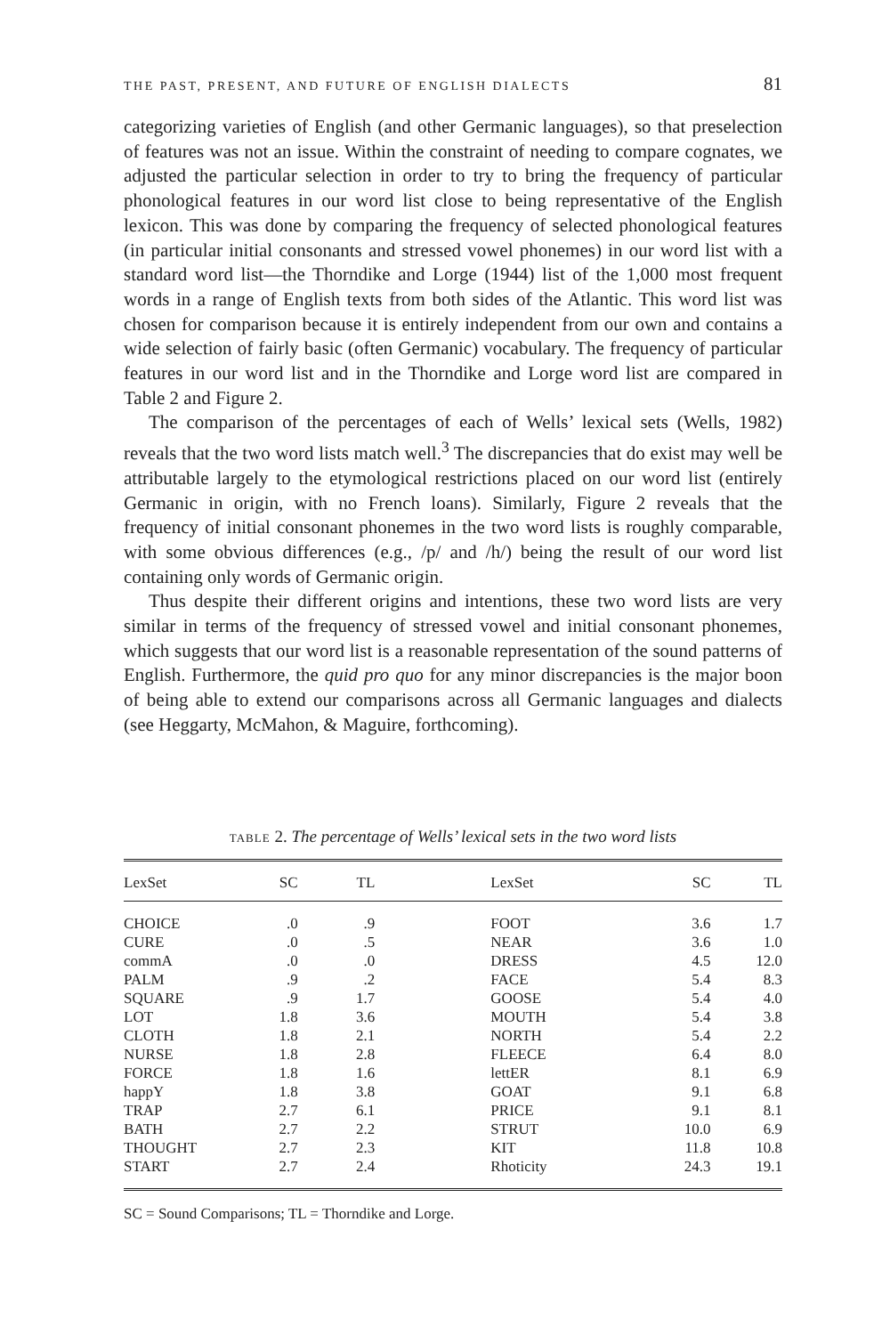THE PAST, PRESENT, AND FUTURE OF ENGLISH DIALECTS 81
categorizing varieties of English (and other Germanic languages), so that preselection of features was not an issue. Within the constraint of needing to compare cognates, we adjusted the particular selection in order to try to bring the frequency of particular phonological features in our word list close to being representative of the English lexicon. This was done by comparing the frequency of selected phonological features (in particular initial consonants and stressed vowel phonemes) in our word list with a standard word list—the Thorndike and Lorge (1944) list of the 1,000 most frequent words in a range of English texts from both sides of the Atlantic. This word list was chosen for comparison because it is entirely independent from our own and contains a wide selection of fairly basic (often Germanic) vocabulary. The frequency of particular features in our word list and in the Thorndike and Lorge word list are compared in Table 2 and Figure 2.
The comparison of the percentages of each of Wells’ lexical sets (Wells, 1982) reveals that the two word lists match well.<sup>3</sup> The discrepancies that do exist may well be attributable largely to the etymological restrictions placed on our word list (entirely Germanic in origin, with no French loans). Similarly, Figure 2 reveals that the frequency of initial consonant phonemes in the two word lists is roughly comparable, with some obvious differences (e.g., /p/ and /h/) being the result of our word list containing only words of Germanic origin.
Thus despite their different origins and intentions, these two word lists are very similar in terms of the frequency of stressed vowel and initial consonant phonemes, which suggests that our word list is a reasonable representation of the sound patterns of English. Furthermore, the quid pro quo for any minor discrepancies is the major boon of being able to extend our comparisons across all Germanic languages and dialects (see Heggarty, McMahon, & Maguire, forthcoming).
TABLE 2. The percentage of Wells’ lexical sets in the two word lists
| LexSet | SC | TL | LexSet | SC | TL |
| --- | --- | --- | --- | --- | --- |
| CHOICE | .0 | .9 | FOOT | 3.6 | 1.7 |
| CURE | .0 | .5 | NEAR | 3.6 | 1.0 |
| commA | .0 | .0 | DRESS | 4.5 | 12.0 |
| PALM | .9 | .2 | FACE | 5.4 | 8.3 |
| SQUARE | .9 | 1.7 | GOOSE | 5.4 | 4.0 |
| LOT | 1.8 | 3.6 | MOUTH | 5.4 | 3.8 |
| CLOTH | 1.8 | 2.1 | NORTH | 5.4 | 2.2 |
| NURSE | 1.8 | 2.8 | FLEECE | 6.4 | 8.0 |
| FORCE | 1.8 | 1.6 | lettER | 8.1 | 6.9 |
| happY | 1.8 | 3.8 | GOAT | 9.1 | 6.8 |
| TRAP | 2.7 | 6.1 | PRICE | 9.1 | 8.1 |
| BATH | 2.7 | 2.2 | STRUT | 10.0 | 6.9 |
| THOUGHT | 2.7 | 2.3 | KIT | 11.8 | 10.8 |
| START | 2.7 | 2.4 | Rhoticity | 24.3 | 19.1 |
SC = Sound Comparisons; TL = Thorndike and Lorge.